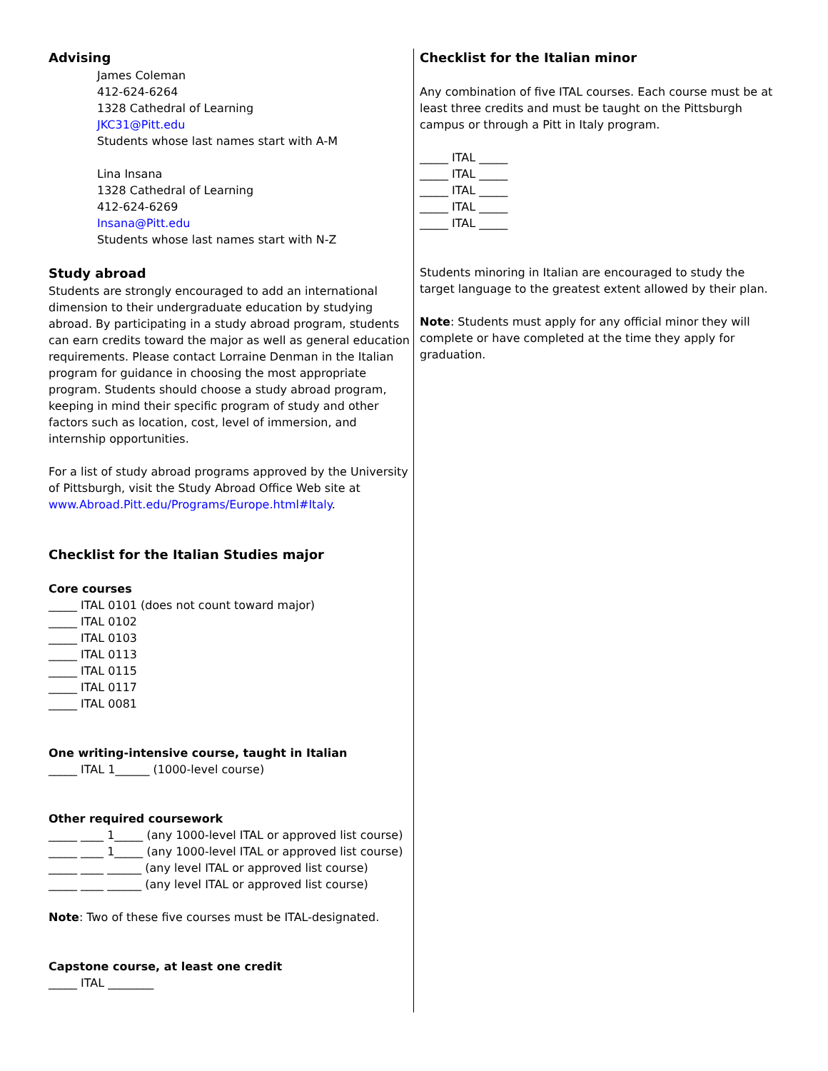Advising
James Coleman
412-624-6264
1328 Cathedral of Learning
JKC31@Pitt.edu
Students whose last names start with A-M
Lina Insana
1328 Cathedral of Learning
412-624-6269
Insana@Pitt.edu
Students whose last names start with N-Z
Study abroad
Students are strongly encouraged to add an international dimension to their undergraduate education by studying abroad. By participating in a study abroad program, students can earn credits toward the major as well as general education requirements. Please contact Lorraine Denman in the Italian program for guidance in choosing the most appropriate program. Students should choose a study abroad program, keeping in mind their specific program of study and other factors such as location, cost, level of immersion, and internship opportunities.
For a list of study abroad programs approved by the University of Pittsburgh, visit the Study Abroad Office Web site at www.Abroad.Pitt.edu/Programs/Europe.html#Italy.
Checklist for the Italian Studies major
Core courses
_____ ITAL 0101 (does not count toward major)
_____ ITAL 0102
_____ ITAL 0103
_____ ITAL 0113
_____ ITAL 0115
_____ ITAL 0117
_____ ITAL 0081
One writing-intensive course, taught in Italian
_____ ITAL 1______ (1000-level course)
Other required coursework
_____ ____ 1_____ (any 1000-level ITAL or approved list course)
_____ ____ 1_____ (any 1000-level ITAL or approved list course)
_____ ____ ______ (any level ITAL or approved list course)
_____ ____ ______ (any level ITAL or approved list course)
Note: Two of these five courses must be ITAL-designated.
Capstone course, at least one credit
_____ ITAL ________
Checklist for the Italian minor
Any combination of five ITAL courses. Each course must be at least three credits and must be taught on the Pittsburgh campus or through a Pitt in Italy program.
_____ ITAL _____
_____ ITAL _____
_____ ITAL _____
_____ ITAL _____
_____ ITAL _____
Students minoring in Italian are encouraged to study the target language to the greatest extent allowed by their plan.
Note: Students must apply for any official minor they will complete or have completed at the time they apply for graduation.